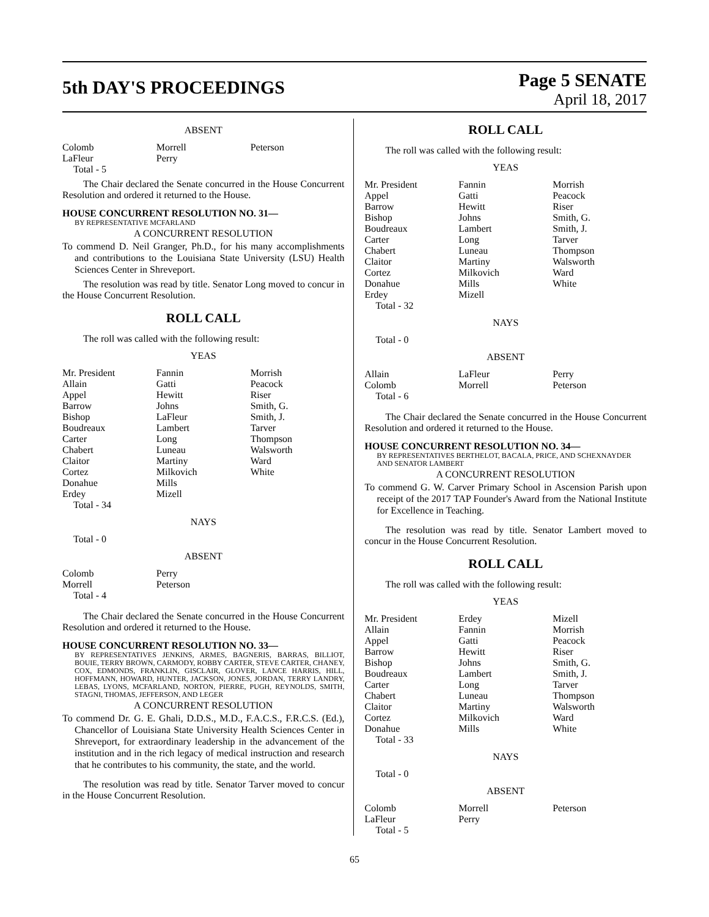5th DAY'S PROCEEDINGS
Page 5 SENATE
April 18, 2017
ABSENT
| Colomb | Morrell | Peterson |
| LaFleur | Perry | |
| Total - 5 | | |
The Chair declared the Senate concurred in the House Concurrent Resolution and ordered it returned to the House.
HOUSE CONCURRENT RESOLUTION NO. 31—
BY REPRESENTATIVE MCFARLAND
A CONCURRENT RESOLUTION
To commend D. Neil Granger, Ph.D., for his many accomplishments and contributions to the Louisiana State University (LSU) Health Sciences Center in Shreveport.
The resolution was read by title. Senator Long moved to concur in the House Concurrent Resolution.
ROLL CALL
The roll was called with the following result:
YEAS
| Mr. President | Fannin | Morrish |
| Allain | Gatti | Peacock |
| Appel | Hewitt | Riser |
| Barrow | Johns | Smith, G. |
| Bishop | LaFleur | Smith, J. |
| Boudreaux | Lambert | Tarver |
| Carter | Long | Thompson |
| Chabert | Luneau | Walsworth |
| Claitor | Martiny | Ward |
| Cortez | Milkovich | White |
| Donahue | Mills | |
| Erdey | Mizell | |
| Total - 34 | | |
NAYS
Total - 0
ABSENT
| Colomb | Perry | |
| Morrell | Peterson | |
| Total - 4 | | |
The Chair declared the Senate concurred in the House Concurrent Resolution and ordered it returned to the House.
HOUSE CONCURRENT RESOLUTION NO. 33—
BY REPRESENTATIVES JENKINS, ARMES, BAGNERIS, BARRAS, BILLIOT, BOUIE, TERRY BROWN, CARMODY, ROBBY CARTER, STEVE CARTER, CHANEY, COX, EDMONDS, FRANKLIN, GISCLAIR, GLOVER, LANCE HARRIS, HILL, HOFFMANN, HOWARD, HUNTER, JACKSON, JONES, JORDAN, TERRY LANDRY, LEBAS, LYONS, MCFARLAND, NORTON, PIERRE, PUGH, REYNOLDS, SMITH, STAGNI, THOMAS, JEFFERSON, AND LEGER
A CONCURRENT RESOLUTION
To commend Dr. G. E. Ghali, D.D.S., M.D., F.A.C.S., F.R.C.S. (Ed.), Chancellor of Louisiana State University Health Sciences Center in Shreveport, for extraordinary leadership in the advancement of the institution and in the rich legacy of medical instruction and research that he contributes to his community, the state, and the world.
The resolution was read by title. Senator Tarver moved to concur in the House Concurrent Resolution.
ROLL CALL
The roll was called with the following result:
YEAS
| Mr. President | Fannin | Morrish |
| Appel | Gatti | Peacock |
| Barrow | Hewitt | Riser |
| Bishop | Johns | Smith, G. |
| Boudreaux | Lambert | Smith, J. |
| Carter | Long | Tarver |
| Chabert | Luneau | Thompson |
| Claitor | Martiny | Walsworth |
| Cortez | Milkovich | Ward |
| Donahue | Mills | White |
| Erdey | Mizell | |
| Total - 32 | | |
NAYS
Total - 0
ABSENT
| Allain | LaFleur | Perry |
| Colomb | Morrell | Peterson |
| Total - 6 | | |
The Chair declared the Senate concurred in the House Concurrent Resolution and ordered it returned to the House.
HOUSE CONCURRENT RESOLUTION NO. 34—
BY REPRESENTATIVES BERTHELOT, BACALA, PRICE, AND SCHEXNAYDER AND SENATOR LAMBERT
A CONCURRENT RESOLUTION
To commend G. W. Carver Primary School in Ascension Parish upon receipt of the 2017 TAP Founder's Award from the National Institute for Excellence in Teaching.
The resolution was read by title. Senator Lambert moved to concur in the House Concurrent Resolution.
ROLL CALL
The roll was called with the following result:
YEAS
| Mr. President | Erdey | Mizell |
| Allain | Fannin | Morrish |
| Appel | Gatti | Peacock |
| Barrow | Hewitt | Riser |
| Bishop | Johns | Smith, G. |
| Boudreaux | Lambert | Smith, J. |
| Carter | Long | Tarver |
| Chabert | Luneau | Thompson |
| Claitor | Martiny | Walsworth |
| Cortez | Milkovich | Ward |
| Donahue | Mills | White |
| Total - 33 | | |
NAYS
Total - 0
ABSENT
| Colomb | Morrell | Peterson |
| LaFleur | Perry | |
| Total - 5 | | |
65